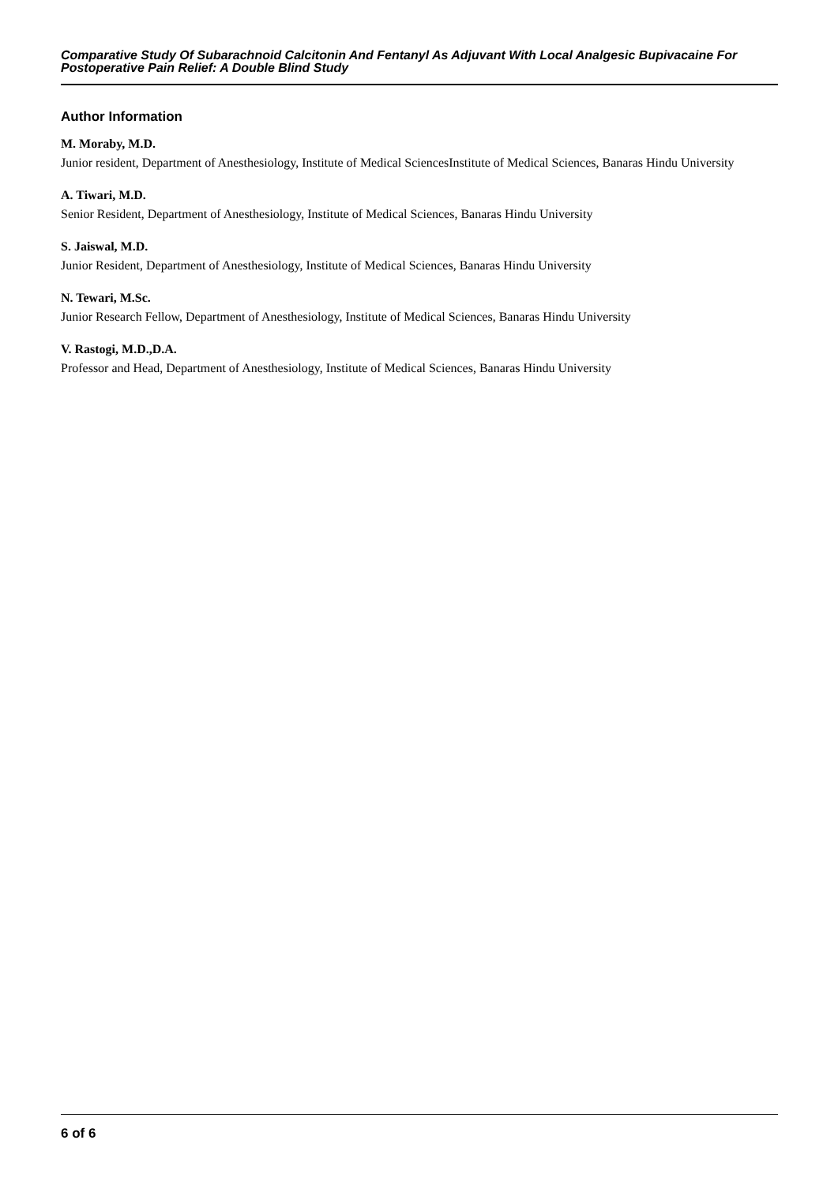Comparative Study Of Subarachnoid Calcitonin And Fentanyl As Adjuvant With Local Analgesic Bupivacaine For Postoperative Pain Relief: A Double Blind Study
Author Information
M. Moraby, M.D.
Junior resident, Department of Anesthesiology, Institute of Medical SciencesInstitute of Medical Sciences, Banaras Hindu University
A. Tiwari, M.D.
Senior Resident, Department of Anesthesiology, Institute of Medical Sciences, Banaras Hindu University
S. Jaiswal, M.D.
Junior Resident, Department of Anesthesiology, Institute of Medical Sciences, Banaras Hindu University
N. Tewari, M.Sc.
Junior Research Fellow, Department of Anesthesiology, Institute of Medical Sciences, Banaras Hindu University
V. Rastogi, M.D.,D.A.
Professor and Head, Department of Anesthesiology, Institute of Medical Sciences, Banaras Hindu University
6 of 6